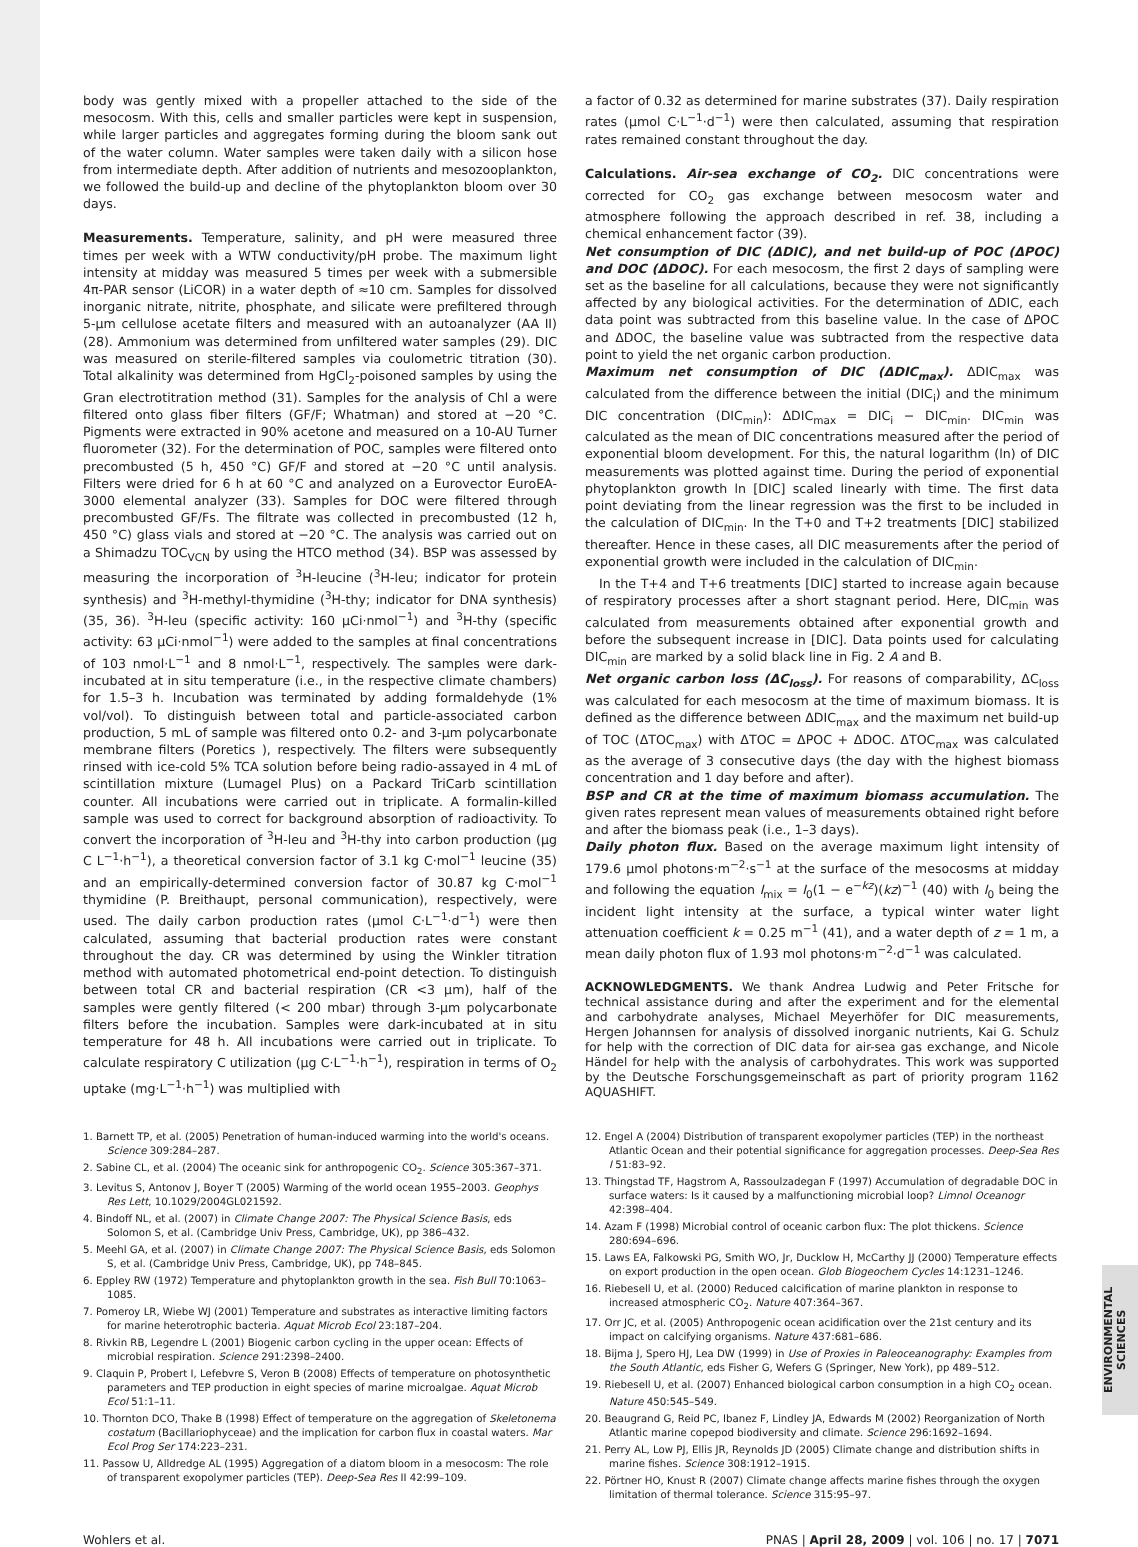ENVIRONMENTAL SCIENCES
body was gently mixed with a propeller attached to the side of the mesocosm. With this, cells and smaller particles were kept in suspension, while larger particles and aggregates forming during the bloom sank out of the water column. Water samples were taken daily with a silicon hose from intermediate depth. After addition of nutrients and mesozooplankton, we followed the build-up and decline of the phytoplankton bloom over 30 days.
Measurements. Temperature, salinity, and pH were measured three times per week with a WTW conductivity/pH probe. The maximum light intensity at midday was measured 5 times per week with a submersible 4π-PAR sensor (LiCOR) in a water depth of ≈10 cm. Samples for dissolved inorganic nitrate, nitrite, phosphate, and silicate were prefiltered through 5-μm cellulose acetate filters and measured with an autoanalyzer (AA II) (28). Ammonium was determined from unfiltered water samples (29). DIC was measured on sterile-filtered samples via coulometric titration (30). Total alkalinity was determined from HgCl<sub>2</sub>-poisoned samples by using the Gran electrotitration method (31). Samples for the analysis of Chl a were filtered onto glass fiber filters (GF/F; Whatman) and stored at −20 °C. Pigments were extracted in 90% acetone and measured on a 10-AU Turner fluorometer (32). For the determination of POC, samples were filtered onto precombusted (5 h, 450 °C) GF/F and stored at −20 °C until analysis. Filters were dried for 6 h at 60 °C and analyzed on a Eurovector EuroEA-3000 elemental analyzer (33). Samples for DOC were filtered through precombusted GF/Fs. The filtrate was collected in precombusted (12 h, 450 °C) glass vials and stored at −20 °C. The analysis was carried out on a Shimadzu TOC<sub>VCN</sub> by using the HTCO method (34). BSP was assessed by measuring the incorporation of <sup>3</sup>H-leucine (<sup>3</sup>H-leu; indicator for protein synthesis) and <sup>3</sup>H-methyl-thymidine (<sup>3</sup>H-thy; indicator for DNA synthesis) (35, 36). <sup>3</sup>H-leu (specific activity: 160 μCi·nmol<sup>−1</sup>) and <sup>3</sup>H-thy (specific activity: 63 μCi·nmol<sup>−1</sup>) were added to the samples at final concentrations of 103 nmol·L<sup>−1</sup> and 8 nmol·L<sup>−1</sup>, respectively. The samples were dark-incubated at in situ temperature (i.e., in the respective climate chambers) for 1.5–3 h. Incubation was terminated by adding formaldehyde (1% vol/vol). To distinguish between total and particle-associated carbon production, 5 mL of sample was filtered onto 0.2- and 3-μm polycarbonate membrane filters (Poretics ), respectively. The filters were subsequently rinsed with ice-cold 5% TCA solution before being radio-assayed in 4 mL of scintillation mixture (Lumagel Plus) on a Packard TriCarb scintillation counter. All incubations were carried out in triplicate. A formalin-killed sample was used to correct for background absorption of radioactivity. To convert the incorporation of <sup>3</sup>H-leu and <sup>3</sup>H-thy into carbon production (μg C L<sup>−1</sup>·h<sup>−1</sup>), a theoretical conversion factor of 3.1 kg C·mol<sup>−1</sup> leucine (35) and an empirically-determined conversion factor of 30.87 kg C·mol<sup>−1</sup> thymidine (P. Breithaupt, personal communication), respectively, were used. The daily carbon production rates (μmol C·L<sup>−1</sup>·d<sup>−1</sup>) were then calculated, assuming that bacterial production rates were constant throughout the day. CR was determined by using the Winkler titration method with automated photometrical end-point detection. To distinguish between total CR and bacterial respiration (CR <3 μm), half of the samples were gently filtered (< 200 mbar) through 3-μm polycarbonate filters before the incubation. Samples were dark-incubated at in situ temperature for 48 h. All incubations were carried out in triplicate. To calculate respiratory C utilization (μg C·L<sup>−1</sup>·h<sup>−1</sup>), respiration in terms of O<sub>2</sub> uptake (mg·L<sup>−1</sup>·h<sup>−1</sup>) was multiplied with
a factor of 0.32 as determined for marine substrates (37). Daily respiration rates (μmol C·L<sup>−1</sup>·d<sup>−1</sup>) were then calculated, assuming that respiration rates remained constant throughout the day.
Calculations. Air-sea exchange of CO<sub>2</sub>. DIC concentrations were corrected for CO<sub>2</sub> gas exchange between mesocosm water and atmosphere following the approach described in ref. 38, including a chemical enhancement factor (39).
Net consumption of DIC (ΔDIC), and net build-up of POC (ΔPOC) and DOC (ΔDOC). For each mesocosm, the first 2 days of sampling were set as the baseline for all calculations, because they were not significantly affected by any biological activities. For the determination of ΔDIC, each data point was subtracted from this baseline value. In the case of ΔPOC and ΔDOC, the baseline value was subtracted from the respective data point to yield the net organic carbon production.
Maximum net consumption of DIC (ΔDIC<sub>max</sub>). ΔDIC<sub>max</sub> was calculated from the difference between the initial (DIC<sub>i</sub>) and the minimum DIC concentration (DIC<sub>min</sub>): ΔDIC<sub>max</sub> = DIC<sub>i</sub> − DIC<sub>min</sub>. DIC<sub>min</sub> was calculated as the mean of DIC concentrations measured after the period of exponential bloom development. For this, the natural logarithm (ln) of DIC measurements was plotted against time. During the period of exponential phytoplankton growth ln [DIC] scaled linearly with time. The first data point deviating from the linear regression was the first to be included in the calculation of DIC<sub>min</sub>. In the T+0 and T+2 treatments [DIC] stabilized thereafter. Hence in these cases, all DIC measurements after the period of exponential growth were included in the calculation of DIC<sub>min</sub>.
In the T+4 and T+6 treatments [DIC] started to increase again because of respiratory processes after a short stagnant period. Here, DIC<sub>min</sub> was calculated from measurements obtained after exponential growth and before the subsequent increase in [DIC]. Data points used for calculating DIC<sub>min</sub> are marked by a solid black line in Fig. 2 A and B.
Net organic carbon loss (ΔC<sub>loss</sub>). For reasons of comparability, ΔC<sub>loss</sub> was calculated for each mesocosm at the time of maximum biomass. It is defined as the difference between ΔDIC<sub>max</sub> and the maximum net build-up of TOC (ΔTOC<sub>max</sub>) with ΔTOC = ΔPOC + ΔDOC. ΔTOC<sub>max</sub> was calculated as the average of 3 consecutive days (the day with the highest biomass concentration and 1 day before and after).
BSP and CR at the time of maximum biomass accumulation. The given rates represent mean values of measurements obtained right before and after the biomass peak (i.e., 1–3 days).
Daily photon flux. Based on the average maximum light intensity of 179.6 μmol photons·m<sup>−2</sup>·s<sup>−1</sup> at the surface of the mesocosms at midday and following the equation I<sub>mix</sub> = I<sub>0</sub>(1 − e<sup>−kz</sup>)(kz)<sup>−1</sup> (40) with I<sub>0</sub> being the incident light intensity at the surface, a typical winter water light attenuation coefficient k = 0.25 m<sup>−1</sup> (41), and a water depth of z = 1 m, a mean daily photon flux of 1.93 mol photons·m<sup>−2</sup>·d<sup>−1</sup> was calculated.
ACKNOWLEDGMENTS. We thank Andrea Ludwig and Peter Fritsche for technical assistance during and after the experiment and for the elemental and carbohydrate analyses, Michael Meyerhöfer for DIC measurements, Hergen Johannsen for analysis of dissolved inorganic nutrients, Kai G. Schulz for help with the correction of DIC data for air-sea gas exchange, and Nicole Händel for help with the analysis of carbohydrates. This work was supported by the Deutsche Forschungsgemeinschaft as part of priority program 1162 AQUASHIFT.
1. Barnett TP, et al. (2005) Penetration of human-induced warming into the world's oceans. Science 309:284–287.
2. Sabine CL, et al. (2004) The oceanic sink for anthropogenic CO<sub>2</sub>. Science 305:367–371.
3. Levitus S, Antonov J, Boyer T (2005) Warming of the world ocean 1955–2003. Geophys Res Lett, 10.1029/2004GL021592.
4. Bindoff NL, et al. (2007) in Climate Change 2007: The Physical Science Basis, eds Solomon S, et al. (Cambridge Univ Press, Cambridge, UK), pp 386–432.
5. Meehl GA, et al. (2007) in Climate Change 2007: The Physical Science Basis, eds Solomon S, et al. (Cambridge Univ Press, Cambridge, UK), pp 748–845.
6. Eppley RW (1972) Temperature and phytoplankton growth in the sea. Fish Bull 70:1063–1085.
7. Pomeroy LR, Wiebe WJ (2001) Temperature and substrates as interactive limiting factors for marine heterotrophic bacteria. Aquat Microb Ecol 23:187–204.
8. Rivkin RB, Legendre L (2001) Biogenic carbon cycling in the upper ocean: Effects of microbial respiration. Science 291:2398–2400.
9. Claquin P, Probert I, Lefebvre S, Veron B (2008) Effects of temperature on photosynthetic parameters and TEP production in eight species of marine microalgae. Aquat Microb Ecol 51:1–11.
10. Thornton DCO, Thake B (1998) Effect of temperature on the aggregation of Skeletonema costatum (Bacillariophyceae) and the implication for carbon flux in coastal waters. Mar Ecol Prog Ser 174:223–231.
11. Passow U, Alldredge AL (1995) Aggregation of a diatom bloom in a mesocosm: The role of transparent exopolymer particles (TEP). Deep-Sea Res II 42:99–109.
12. Engel A (2004) Distribution of transparent exopolymer particles (TEP) in the northeast Atlantic Ocean and their potential significance for aggregation processes. Deep-Sea Res I 51:83–92.
13. Thingstad TF, Hagstrom A, Rassoulzadegan F (1997) Accumulation of degradable DOC in surface waters: Is it caused by a malfunctioning microbial loop? Limnol Oceanogr 42:398–404.
14. Azam F (1998) Microbial control of oceanic carbon flux: The plot thickens. Science 280:694–696.
15. Laws EA, Falkowski PG, Smith WO, Jr, Ducklow H, McCarthy JJ (2000) Temperature effects on export production in the open ocean. Glob Biogeochem Cycles 14:1231–1246.
16. Riebesell U, et al. (2000) Reduced calcification of marine plankton in response to increased atmospheric CO<sub>2</sub>. Nature 407:364–367.
17. Orr JC, et al. (2005) Anthropogenic ocean acidification over the 21st century and its impact on calcifying organisms. Nature 437:681–686.
18. Bijma J, Spero HJ, Lea DW (1999) in Use of Proxies in Paleoceanography: Examples from the South Atlantic, eds Fisher G, Wefers G (Springer, New York), pp 489–512.
19. Riebesell U, et al. (2007) Enhanced biological carbon consumption in a high CO<sub>2</sub> ocean. Nature 450:545–549.
20. Beaugrand G, Reid PC, Ibanez F, Lindley JA, Edwards M (2002) Reorganization of North Atlantic marine copepod biodiversity and climate. Science 296:1692–1694.
21. Perry AL, Low PJ, Ellis JR, Reynolds JD (2005) Climate change and distribution shifts in marine fishes. Science 308:1912–1915.
22. Pörtner HO, Knust R (2007) Climate change affects marine fishes through the oxygen limitation of thermal tolerance. Science 315:95–97.
Wohlers et al. PNAS | April 28, 2009 | vol. 106 | no. 17 | 7071